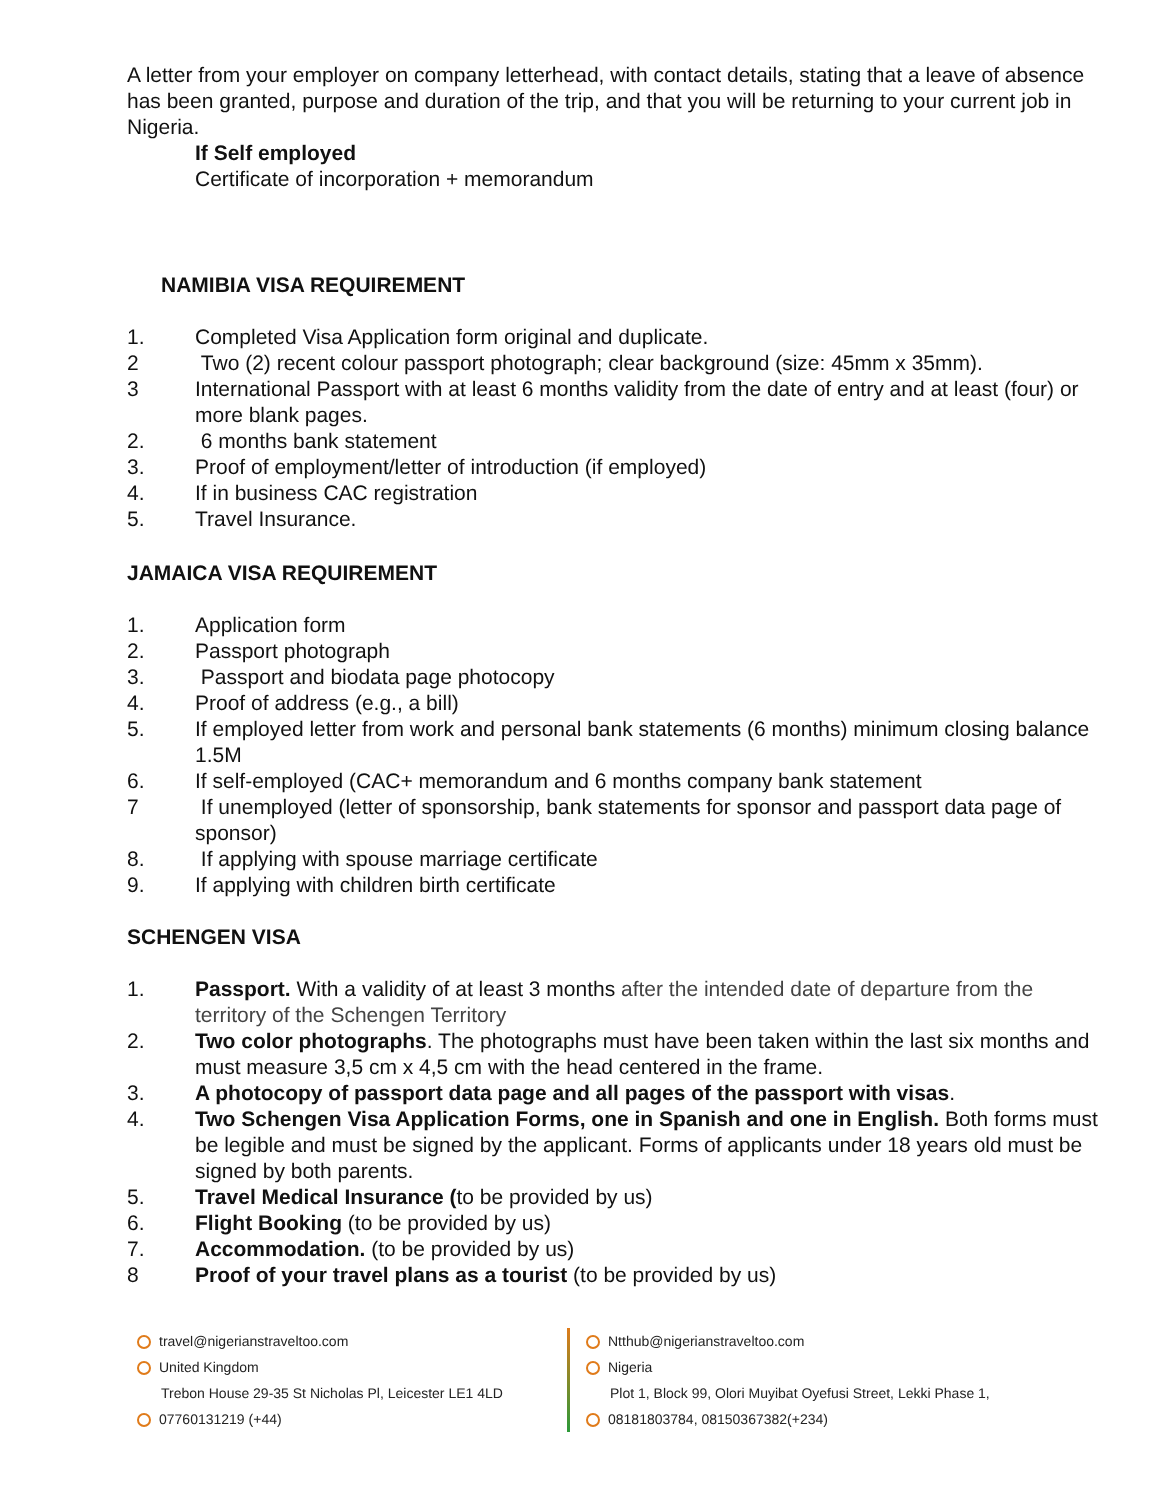A letter from your employer on company letterhead, with contact details, stating that a leave of absence has been granted, purpose and duration of the trip, and that you will be returning to your current job in Nigeria.
If Self employed
Certificate of incorporation + memorandum
NAMIBIA VISA REQUIREMENT
1. Completed Visa Application form original and duplicate.
2 Two (2) recent colour passport photograph; clear background (size: 45mm x 35mm).
3 International Passport with at least 6 months validity from the date of entry and at least (four) or more blank pages.
2. 6 months bank statement
3. Proof of employment/letter of introduction (if employed)
4. If in business CAC registration
5. Travel Insurance.
JAMAICA VISA REQUIREMENT
1. Application form
2. Passport photograph
3. Passport and biodata page photocopy
4. Proof of address (e.g., a bill)
5. If employed letter from work and personal bank statements (6 months) minimum closing balance 1.5M
6. If self-employed (CAC+ memorandum and 6 months company bank statement
7 If unemployed (letter of sponsorship, bank statements for sponsor and passport data page of sponsor)
8. If applying with spouse marriage certificate
9. If applying with children birth certificate
SCHENGEN VISA
1. Passport. With a validity of at least 3 months after the intended date of departure from the territory of the Schengen Territory
2. Two color photographs. The photographs must have been taken within the last six months and must measure 3,5 cm x 4,5 cm with the head centered in the frame.
3. A photocopy of passport data page and all pages of the passport with visas.
4. Two Schengen Visa Application Forms, one in Spanish and one in English. Both forms must be legible and must be signed by the applicant. Forms of applicants under 18 years old must be signed by both parents.
5. Travel Medical Insurance (to be provided by us)
6. Flight Booking (to be provided by us)
7. Accommodation. (to be provided by us)
8 Proof of your travel plans as a tourist (to be provided by us)
travel@nigerianstraveltoo.com
United Kingdom
Trebon House 29-35 St Nicholas Pl, Leicester LE1 4LD
07760131219 (+44)
Ntthub@nigerianstraveltoo.com
Nigeria
Plot 1, Block 99, Olori Muyibat Oyefusi Street, Lekki Phase 1,
08181803784, 08150367382(+234)